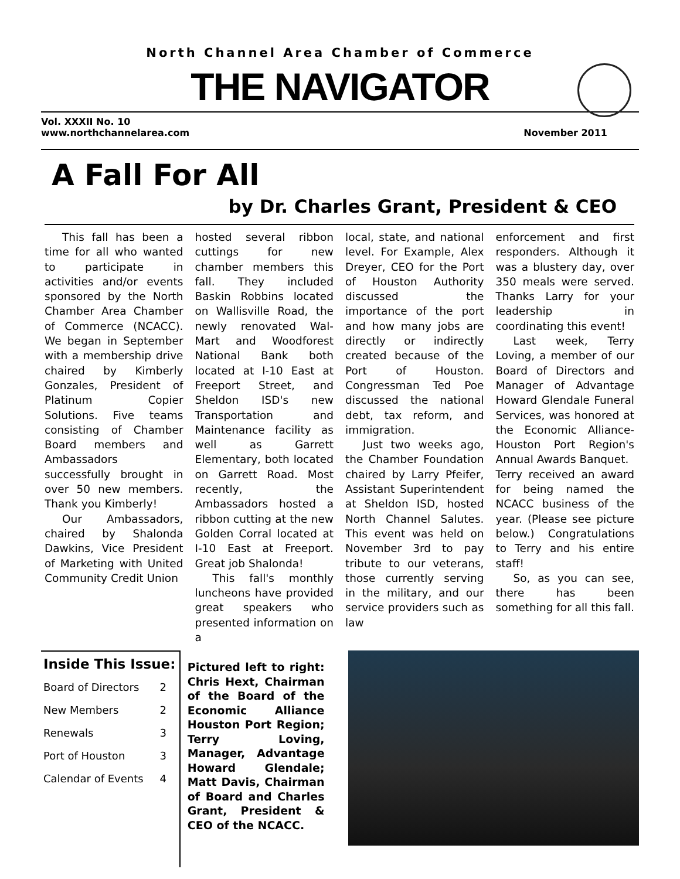North Channel Area Chamber of Commerce
THE NAVIGATOR
Vol. XXXII No. 10
www.northchannelarea.com
November 2011
A Fall For All
by Dr. Charles Grant, President & CEO
This fall has been a time for all who wanted to participate in activities and/or events sponsored by the North Chamber Area Chamber of Commerce (NCACC). We began in September with a membership drive chaired by Kimberly Gonzales, President of Platinum Copier Solutions. Five teams consisting of Chamber Board members and Ambassadors successfully brought in over 50 new members. Thank you Kimberly!
Our Ambassadors, chaired by Shalonda Dawkins, Vice President of Marketing with United Community Credit Union
hosted several ribbon cuttings for new chamber members this fall. They included Baskin Robbins located on Wallisville Road, the newly renovated Wal-Mart and Woodforest National Bank both located at I-10 East at Freeport Street, and Sheldon ISD's new Transportation and Maintenance facility as well as Garrett Elementary, both located on Garrett Road. Most recently, the Ambassadors hosted a ribbon cutting at the new Golden Corral located at I-10 East at Freeport. Great job Shalonda!
This fall's monthly luncheons have provided great speakers who presented information on a
local, state, and national level. For Example, Alex Dreyer, CEO for the Port of Houston Authority discussed the importance of the port and how many jobs are directly or indirectly created because of the Port of Houston. Congressman Ted Poe discussed the national debt, tax reform, and immigration.
Just two weeks ago, the Chamber Foundation chaired by Larry Pfeifer, Assistant Superintendent at Sheldon ISD, hosted North Channel Salutes. This event was held on November 3rd to pay tribute to our veterans, those currently serving in the military, and our service providers such as law
enforcement and first responders. Although it was a blustery day, over 350 meals were served. Thanks Larry for your leadership in coordinating this event!
Last week, Terry Loving, a member of our Board of Directors and Manager of Advantage Howard Glendale Funeral Services, was honored at the Economic Alliance-Houston Port Region's Annual Awards Banquet.
Terry received an award for being named the NCACC business of the year. (Please see picture below.) Congratulations to Terry and his entire staff!
So, as you can see, there has been something for all this fall.
Inside This Issue:
| Board of Directors | 2 |
| New Members | 2 |
| Renewals | 3 |
| Port of Houston | 3 |
| Calendar of Events | 4 |
Pictured left to right: Chris Hext, Chairman of the Board of the Economic Alliance Houston Port Region; Terry Loving, Manager, Advantage Howard Glendale; Matt Davis, Chairman of Board and Charles Grant, President & CEO of the NCACC.